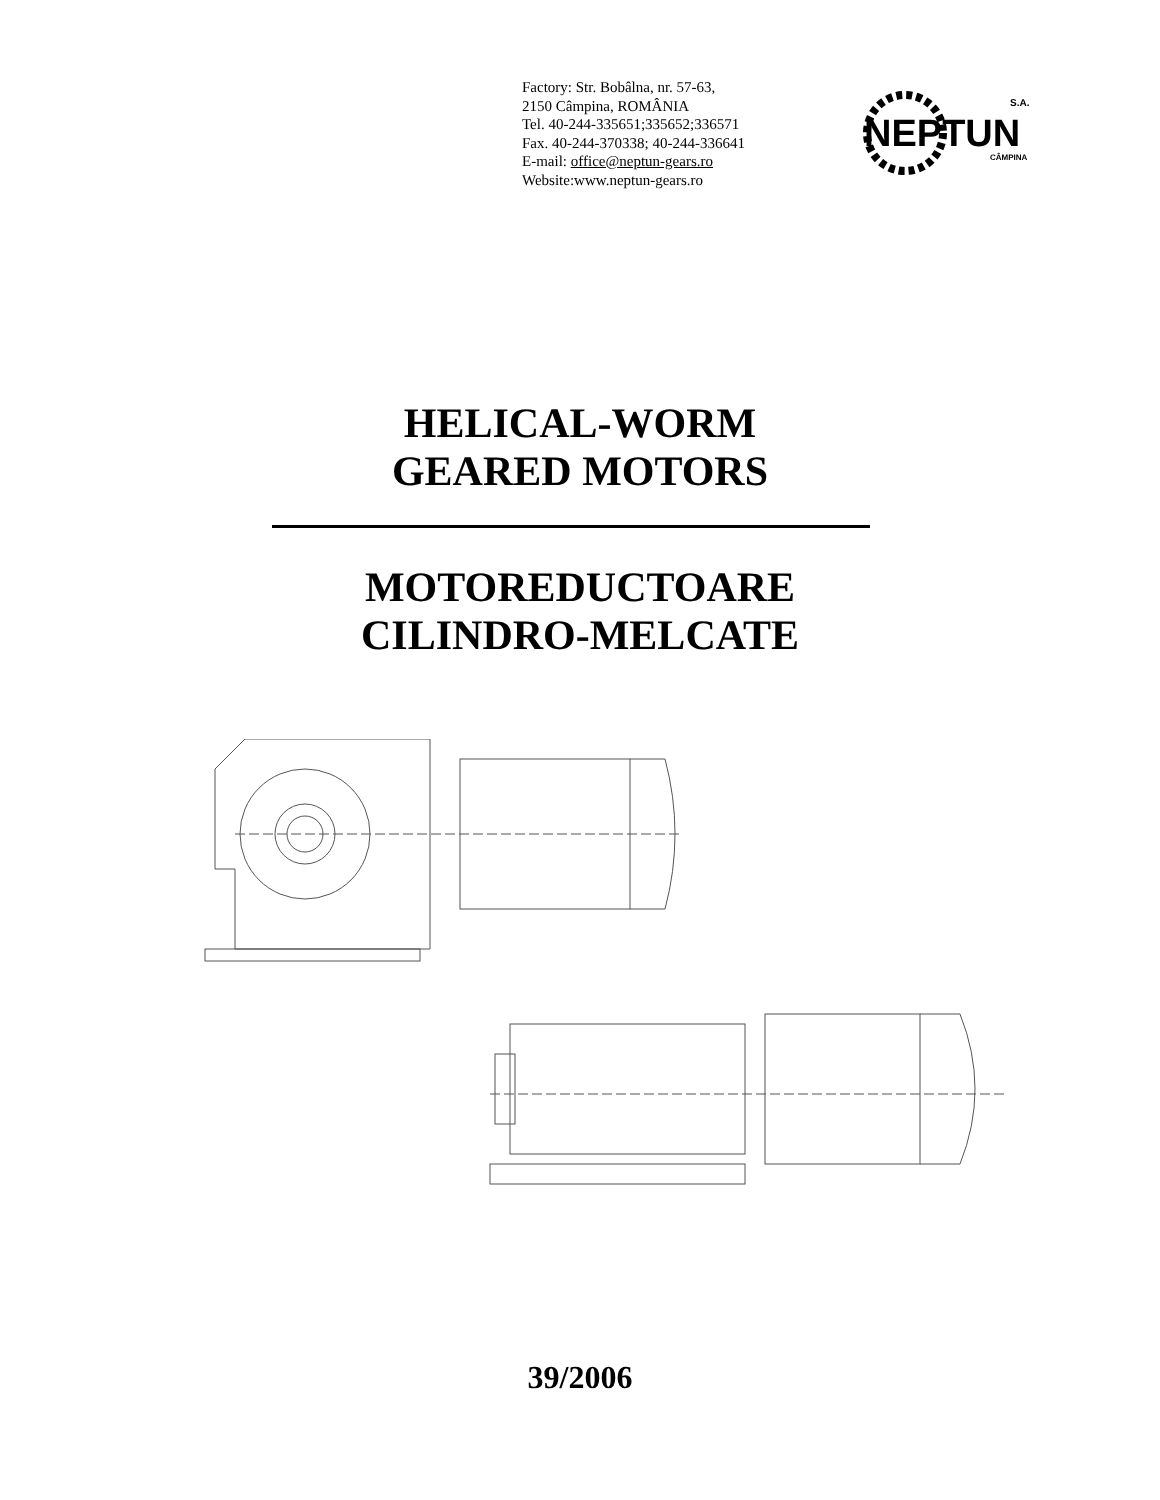Factory: Str. Bobâlna, nr. 57-63,
2150 Câmpina, ROMÂNIA
Tel. 40-244-335651;335652;336571
Fax. 40-244-370338; 40-244-336641
E-mail: office@neptun-gears.ro
Website:www.neptun-gears.ro
NEPTUN
S.A.
CÂMPINA
HELICAL-WORM
GEARED MOTORS
MOTOREDUCTOARE
CILINDRO-MELCATE
39/2006